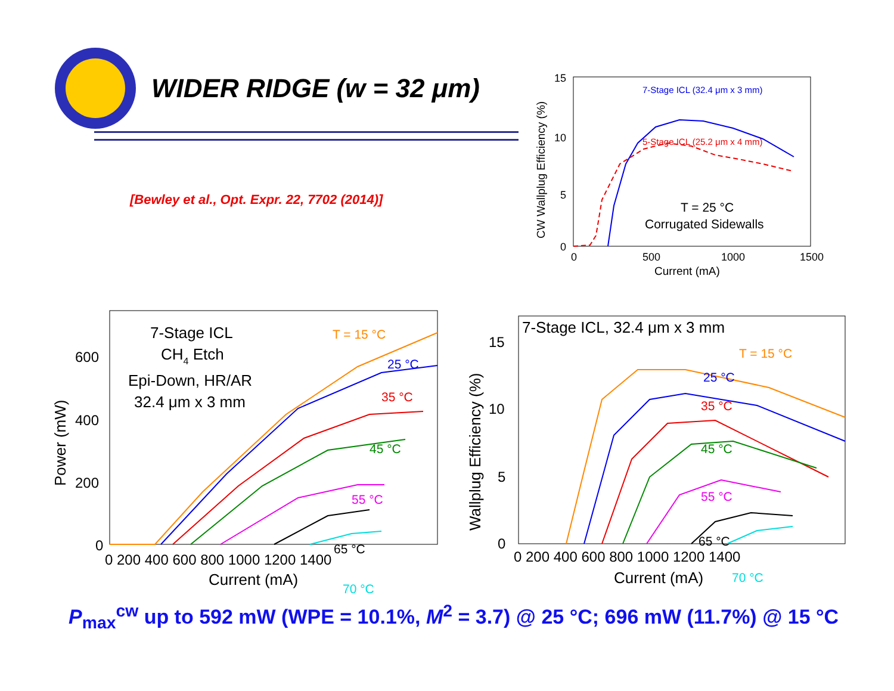WIDER RIDGE (w = 32 μm)
[Bewley et al., Opt. Expr. 22, 7702 (2014)]
15
10
5
0
0
500
1000
1500
Current (mA)
CW Wallplug Efficiency (%)
7-Stage ICL (32.4 μm x 3 mm)
5-Stage ICL (25.2 μm x 4 mm)
T = 25 °C
Corrugated Sidewalls
0
200
400
600
0 200 400 600 800 1000 1200 1400
Current (mA)
Power (mW)
7-Stage ICL
CH4 Etch
Epi-Down, HR/AR
32.4 μm x 3 mm
T = 15 °C
25 °C
35 °C
45 °C
55 °C
65 °C
70 °C
7-Stage ICL, 32.4 μm x 3 mm
0
5
10
15
0 200 400 600 800 1000 1200 1400
Current (mA)
Wallplug Efficiency (%)
T = 15 °C
25 °C
35 °C
45 °C
55 °C
65 °C
70 °C
P<sub>max</sub><sup>cw</sup> up to 592 mW (WPE = 10.1%, M<sup>2</sup> = 3.7) @ 25 °C; 696 mW (11.7%) @ 15 °C